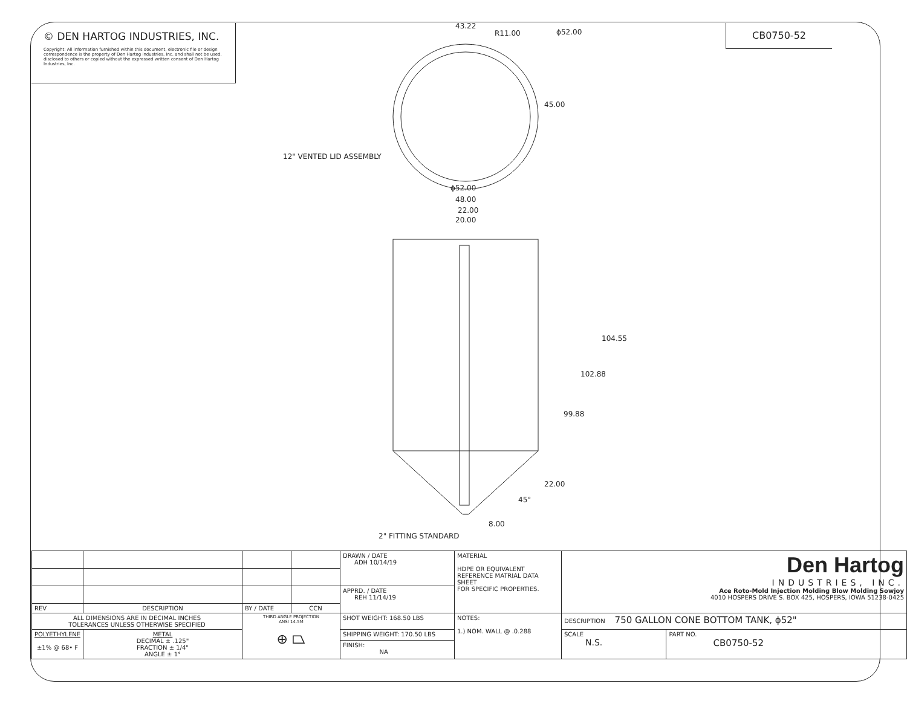© DEN HARTOG INDUSTRIES, INC.
Copyright: All information furnished within this document, electronic file or design correspondence is the property of Den Hartog industries, Inc. and shall not be used, disclosed to others or copied without the expressed written consent of Den Hartog Industries, Inc.
CB0750-52
43.22
R11.00 ϕ52.00
45.00
12" VENTED LID ASSEMBLY
ϕ52.00
48.00
22.00
20.00
104.55
102.88
99.88
22.00
45°
8.00
2" FITTING STANDARD
| | | | | DRAWN / DATE ADH 10/14/19 | MATERIAL HDPE OR EQUIVALENT REFERENCE MATRIAL DATA SHEET FOR SPECIFIC PROPERTIES. | Den Hartog INDUSTRIES, INC. Ace Roto-Mold Injection Molding Blow Molding Sowjoy 4010 HOSPERS DRIVE S. BOX 425, HOSPERS, IOWA 51238-0425 | |
| | | | | APPRD. / DATE REH 11/14/19 | | | |
| REV | DESCRIPTION | BY / DATE | CCN | | | | |
| ALL DIMENSIONS ARE IN DECIMAL INCHES TOLERANCES UNLESS OTHERWISE SPECIFIED | | THIRD ANGLE PROJECTION ANSI 14.5M ⊕ ⏢ | | SHOT WEIGHT: 168.50 LBS | NOTES: 1.) NOM. WALL @ .0.288 | DESCRIPTION 750 GALLON CONE BOTTOM TANK, ϕ52" | |
| POLYETHYLENE ±1% @ 68• F | METAL DECIMAL ± .125" FRACTION ± 1/4" ANGLE ± 1° | | | SHIPPING WEIGHT: 170.50 LBS | | SCALE N.S. | PART NO. CB0750-52 |
| | | | | FINISH: NA | | | |